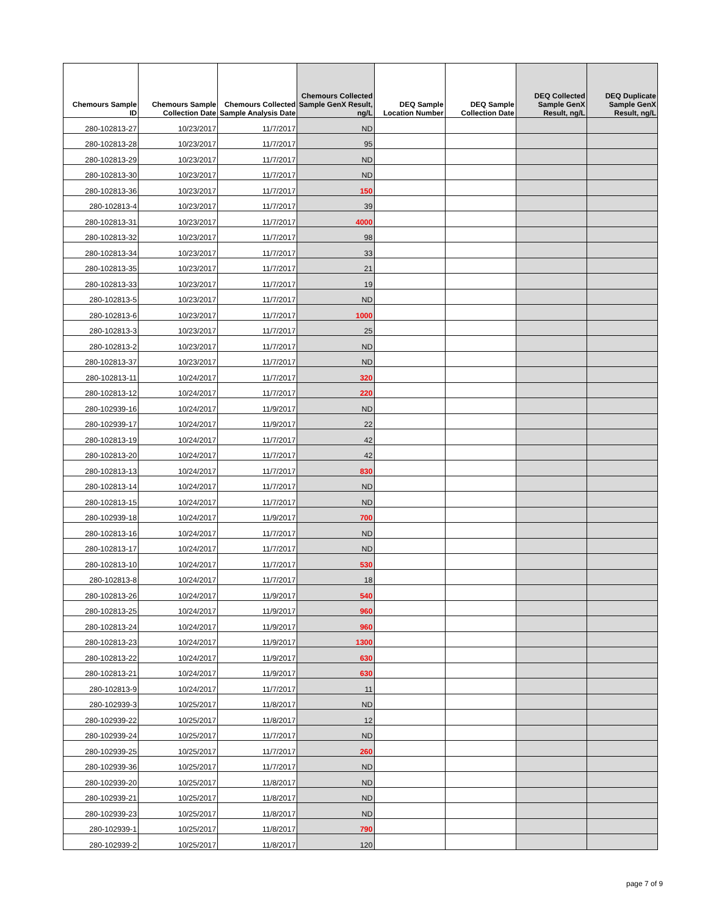| Chemours Sample ID | Chemours Sample Collection Date | Chemours Collected Sample Analysis Date | Chemours Collected Sample GenX Result, ng/L | DEQ Sample Location Number | DEQ Sample Collection Date | DEQ Collected Sample GenX Result, ng/L | DEQ Duplicate Sample GenX Result, ng/L |
| --- | --- | --- | --- | --- | --- | --- | --- |
| 280-102813-27 | 10/23/2017 | 11/7/2017 | ND | | | | |
| 280-102813-28 | 10/23/2017 | 11/7/2017 | 95 | | | | |
| 280-102813-29 | 10/23/2017 | 11/7/2017 | ND | | | | |
| 280-102813-30 | 10/23/2017 | 11/7/2017 | ND | | | | |
| 280-102813-36 | 10/23/2017 | 11/7/2017 | 150 | | | | |
| 280-102813-4 | 10/23/2017 | 11/7/2017 | 39 | | | | |
| 280-102813-31 | 10/23/2017 | 11/7/2017 | 4000 | | | | |
| 280-102813-32 | 10/23/2017 | 11/7/2017 | 98 | | | | |
| 280-102813-34 | 10/23/2017 | 11/7/2017 | 33 | | | | |
| 280-102813-35 | 10/23/2017 | 11/7/2017 | 21 | | | | |
| 280-102813-33 | 10/23/2017 | 11/7/2017 | 19 | | | | |
| 280-102813-5 | 10/23/2017 | 11/7/2017 | ND | | | | |
| 280-102813-6 | 10/23/2017 | 11/7/2017 | 1000 | | | | |
| 280-102813-3 | 10/23/2017 | 11/7/2017 | 25 | | | | |
| 280-102813-2 | 10/23/2017 | 11/7/2017 | ND | | | | |
| 280-102813-37 | 10/23/2017 | 11/7/2017 | ND | | | | |
| 280-102813-11 | 10/24/2017 | 11/7/2017 | 320 | | | | |
| 280-102813-12 | 10/24/2017 | 11/7/2017 | 220 | | | | |
| 280-102939-16 | 10/24/2017 | 11/9/2017 | ND | | | | |
| 280-102939-17 | 10/24/2017 | 11/9/2017 | 22 | | | | |
| 280-102813-19 | 10/24/2017 | 11/7/2017 | 42 | | | | |
| 280-102813-20 | 10/24/2017 | 11/7/2017 | 42 | | | | |
| 280-102813-13 | 10/24/2017 | 11/7/2017 | 830 | | | | |
| 280-102813-14 | 10/24/2017 | 11/7/2017 | ND | | | | |
| 280-102813-15 | 10/24/2017 | 11/7/2017 | ND | | | | |
| 280-102939-18 | 10/24/2017 | 11/9/2017 | 700 | | | | |
| 280-102813-16 | 10/24/2017 | 11/7/2017 | ND | | | | |
| 280-102813-17 | 10/24/2017 | 11/7/2017 | ND | | | | |
| 280-102813-10 | 10/24/2017 | 11/7/2017 | 530 | | | | |
| 280-102813-8 | 10/24/2017 | 11/7/2017 | 18 | | | | |
| 280-102813-26 | 10/24/2017 | 11/9/2017 | 540 | | | | |
| 280-102813-25 | 10/24/2017 | 11/9/2017 | 960 | | | | |
| 280-102813-24 | 10/24/2017 | 11/9/2017 | 960 | | | | |
| 280-102813-23 | 10/24/2017 | 11/9/2017 | 1300 | | | | |
| 280-102813-22 | 10/24/2017 | 11/9/2017 | 630 | | | | |
| 280-102813-21 | 10/24/2017 | 11/9/2017 | 630 | | | | |
| 280-102813-9 | 10/24/2017 | 11/7/2017 | 11 | | | | |
| 280-102939-3 | 10/25/2017 | 11/8/2017 | ND | | | | |
| 280-102939-22 | 10/25/2017 | 11/8/2017 | 12 | | | | |
| 280-102939-24 | 10/25/2017 | 11/7/2017 | ND | | | | |
| 280-102939-25 | 10/25/2017 | 11/7/2017 | 260 | | | | |
| 280-102939-36 | 10/25/2017 | 11/7/2017 | ND | | | | |
| 280-102939-20 | 10/25/2017 | 11/8/2017 | ND | | | | |
| 280-102939-21 | 10/25/2017 | 11/8/2017 | ND | | | | |
| 280-102939-23 | 10/25/2017 | 11/8/2017 | ND | | | | |
| 280-102939-1 | 10/25/2017 | 11/8/2017 | 790 | | | | |
| 280-102939-2 | 10/25/2017 | 11/8/2017 | 120 | | | | |
page 7 of 9